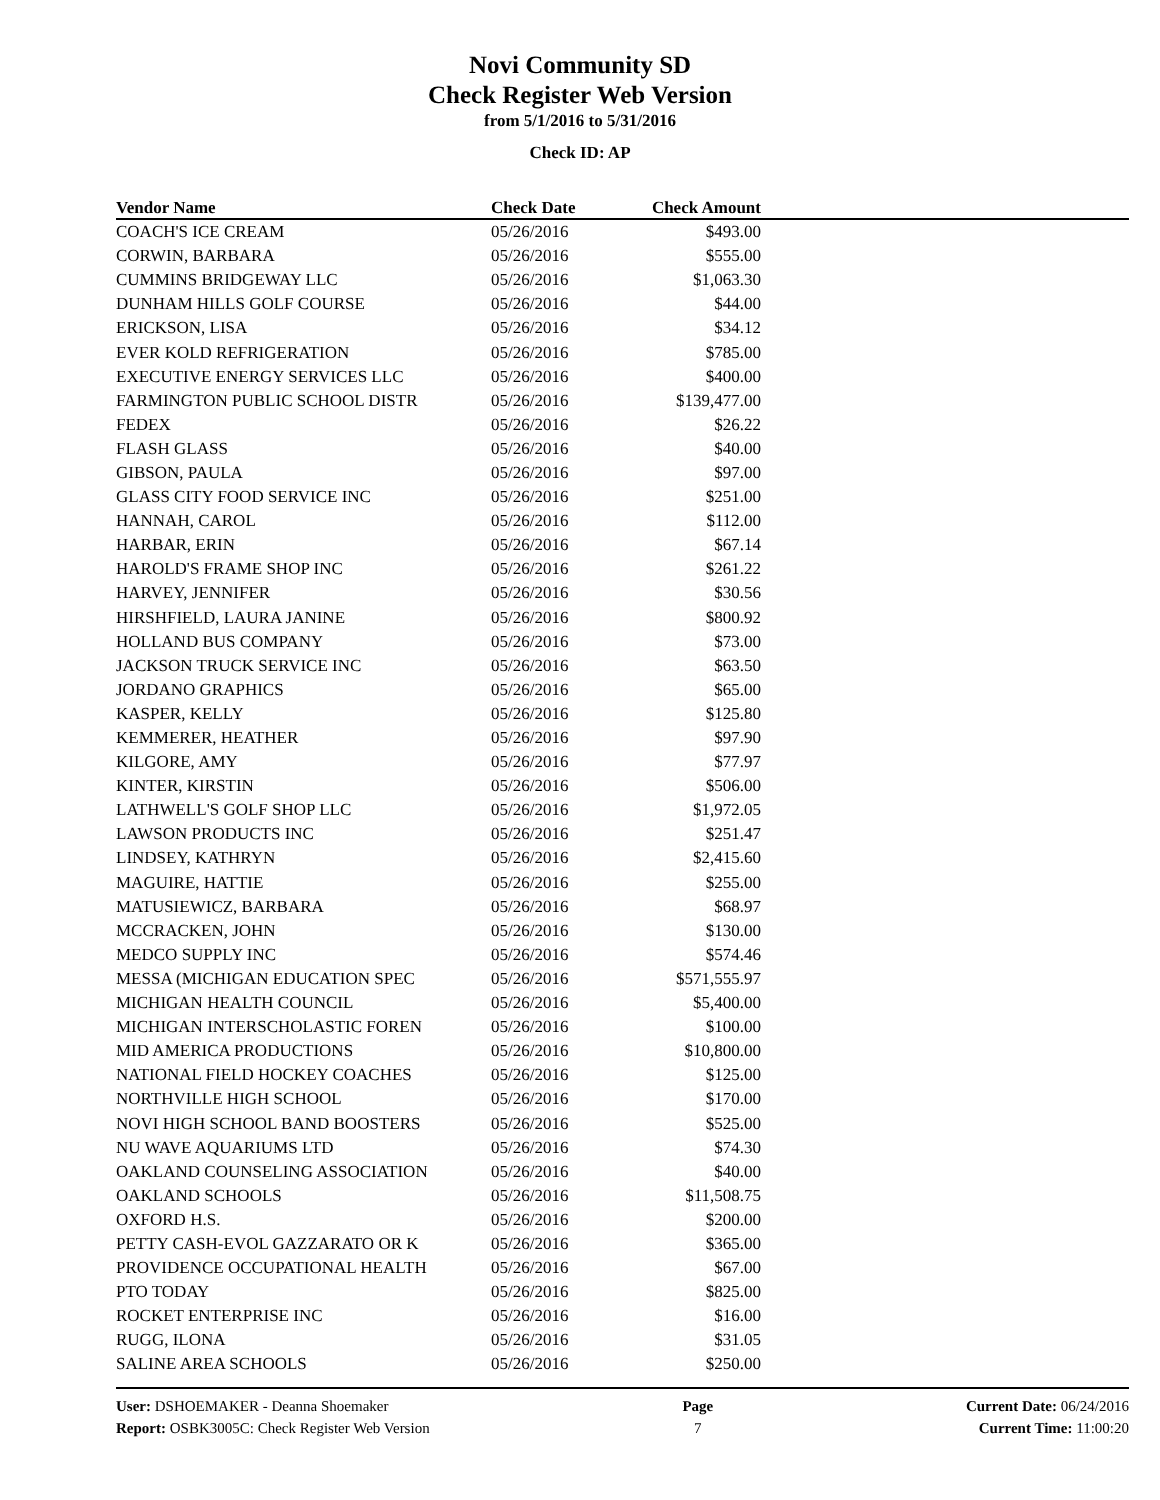Novi Community SD
Check Register Web Version
from 5/1/2016 to 5/31/2016
Check ID: AP
| Vendor Name | Check Date | Check Amount | |
| --- | --- | --- | --- |
| COACH'S ICE CREAM | 05/26/2016 | $493.00 | |
| CORWIN, BARBARA | 05/26/2016 | $555.00 | |
| CUMMINS BRIDGEWAY LLC | 05/26/2016 | $1,063.30 | |
| DUNHAM HILLS GOLF COURSE | 05/26/2016 | $44.00 | |
| ERICKSON, LISA | 05/26/2016 | $34.12 | |
| EVER KOLD REFRIGERATION | 05/26/2016 | $785.00 | |
| EXECUTIVE ENERGY SERVICES LLC | 05/26/2016 | $400.00 | |
| FARMINGTON PUBLIC SCHOOL DISTR | 05/26/2016 | $139,477.00 | |
| FEDEX | 05/26/2016 | $26.22 | |
| FLASH GLASS | 05/26/2016 | $40.00 | |
| GIBSON, PAULA | 05/26/2016 | $97.00 | |
| GLASS CITY FOOD SERVICE INC | 05/26/2016 | $251.00 | |
| HANNAH, CAROL | 05/26/2016 | $112.00 | |
| HARBAR, ERIN | 05/26/2016 | $67.14 | |
| HAROLD'S FRAME SHOP INC | 05/26/2016 | $261.22 | |
| HARVEY, JENNIFER | 05/26/2016 | $30.56 | |
| HIRSHFIELD, LAURA JANINE | 05/26/2016 | $800.92 | |
| HOLLAND BUS COMPANY | 05/26/2016 | $73.00 | |
| JACKSON TRUCK SERVICE INC | 05/26/2016 | $63.50 | |
| JORDANO GRAPHICS | 05/26/2016 | $65.00 | |
| KASPER, KELLY | 05/26/2016 | $125.80 | |
| KEMMERER, HEATHER | 05/26/2016 | $97.90 | |
| KILGORE, AMY | 05/26/2016 | $77.97 | |
| KINTER, KIRSTIN | 05/26/2016 | $506.00 | |
| LATHWELL'S GOLF SHOP LLC | 05/26/2016 | $1,972.05 | |
| LAWSON PRODUCTS INC | 05/26/2016 | $251.47 | |
| LINDSEY, KATHRYN | 05/26/2016 | $2,415.60 | |
| MAGUIRE, HATTIE | 05/26/2016 | $255.00 | |
| MATUSIEWICZ, BARBARA | 05/26/2016 | $68.97 | |
| MCCRACKEN, JOHN | 05/26/2016 | $130.00 | |
| MEDCO SUPPLY INC | 05/26/2016 | $574.46 | |
| MESSA (MICHIGAN EDUCATION SPEC | 05/26/2016 | $571,555.97 | |
| MICHIGAN HEALTH COUNCIL | 05/26/2016 | $5,400.00 | |
| MICHIGAN INTERSCHOLASTIC FOREN | 05/26/2016 | $100.00 | |
| MID AMERICA PRODUCTIONS | 05/26/2016 | $10,800.00 | |
| NATIONAL FIELD HOCKEY COACHES | 05/26/2016 | $125.00 | |
| NORTHVILLE HIGH SCHOOL | 05/26/2016 | $170.00 | |
| NOVI HIGH SCHOOL BAND BOOSTERS | 05/26/2016 | $525.00 | |
| NU WAVE AQUARIUMS LTD | 05/26/2016 | $74.30 | |
| OAKLAND COUNSELING ASSOCIATION | 05/26/2016 | $40.00 | |
| OAKLAND SCHOOLS | 05/26/2016 | $11,508.75 | |
| OXFORD H.S. | 05/26/2016 | $200.00 | |
| PETTY CASH-EVOL GAZZARATO OR K | 05/26/2016 | $365.00 | |
| PROVIDENCE OCCUPATIONAL HEALTH | 05/26/2016 | $67.00 | |
| PTO TODAY | 05/26/2016 | $825.00 | |
| ROCKET ENTERPRISE INC | 05/26/2016 | $16.00 | |
| RUGG, ILONA | 05/26/2016 | $31.05 | |
| SALINE AREA SCHOOLS | 05/26/2016 | $250.00 | |
User: DSHOEMAKER - Deanna Shoemaker
Report: OSBK3005C: Check Register Web Version
Page
7
Current Date: 06/24/2016
Current Time: 11:00:20